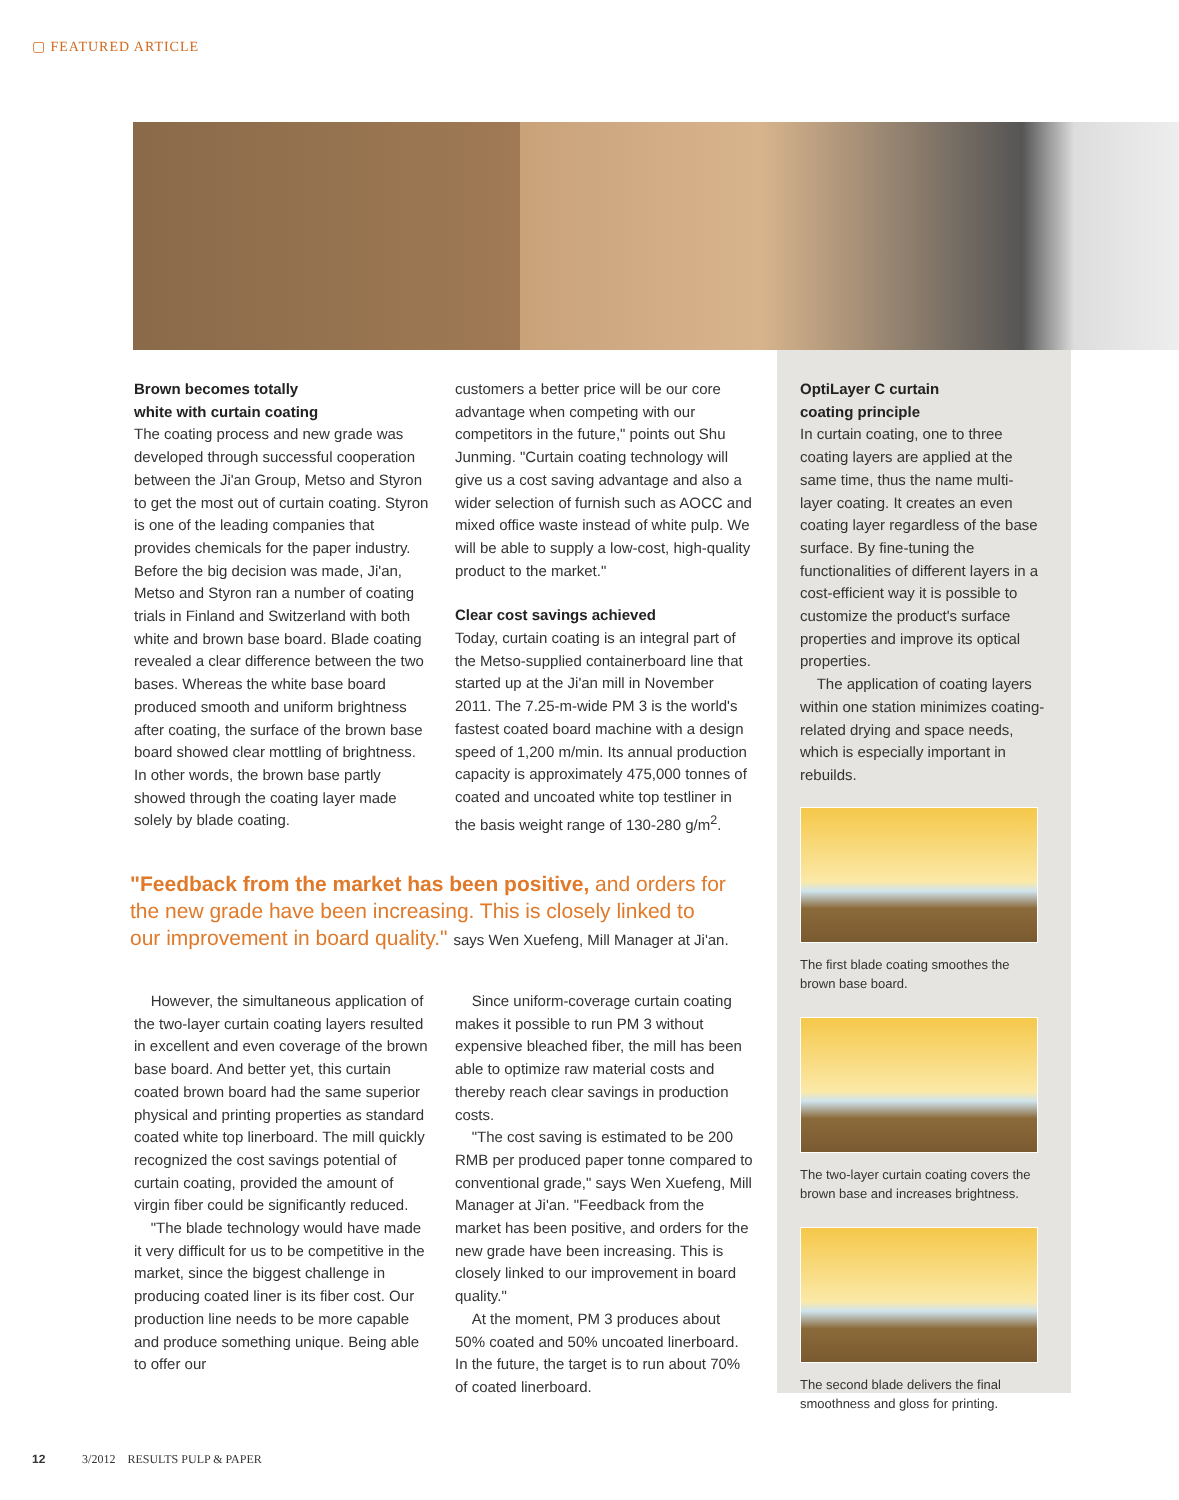▢ FEATURED ARTICLE
Brown becomes totally
white with curtain coating
The coating process and new grade was developed through successful cooperation between the Ji'an Group, Metso and Styron to get the most out of curtain coating. Styron is one of the leading companies that provides chemicals for the paper industry. Before the big decision was made, Ji'an, Metso and Styron ran a number of coating trials in Finland and Switzerland with both white and brown base board. Blade coating revealed a clear difference between the two bases. Whereas the white base board produced smooth and uniform brightness after coating, the surface of the brown base board showed clear mottling of brightness. In other words, the brown base partly showed through the coating layer made solely by blade coating.
customers a better price will be our core advantage when competing with our competitors in the future," points out Shu Junming. "Curtain coating technology will give us a cost saving advantage and also a wider selection of furnish such as AOCC and mixed office waste instead of white pulp. We will be able to supply a low-cost, high-quality product to the market."
Clear cost savings achieved
Today, curtain coating is an integral part of the Metso-supplied containerboard line that started up at the Ji'an mill in November 2011. The 7.25-m-wide PM 3 is the world's fastest coated board machine with a design speed of 1,200 m/min. Its annual production capacity is approximately 475,000 tonnes of coated and uncoated white top testliner in the basis weight range of 130-280 g/m<sup>2</sup>.
"Feedback from the market has been positive, and orders for the new grade have been increasing. This is closely linked to our improvement in board quality." says Wen Xuefeng, Mill Manager at Ji'an.
However, the simultaneous application of the two-layer curtain coating layers resulted in excellent and even coverage of the brown base board. And better yet, this curtain coated brown board had the same superior physical and printing properties as standard coated white top linerboard. The mill quickly recognized the cost savings potential of curtain coating, provided the amount of virgin fiber could be significantly reduced.
"The blade technology would have made it very difficult for us to be competitive in the market, since the biggest challenge in producing coated liner is its fiber cost. Our production line needs to be more capable and produce something unique. Being able to offer our
Since uniform-coverage curtain coating makes it possible to run PM 3 without expensive bleached fiber, the mill has been able to optimize raw material costs and thereby reach clear savings in production costs.
"The cost saving is estimated to be 200 RMB per produced paper tonne compared to conventional grade," says Wen Xuefeng, Mill Manager at Ji'an. "Feedback from the market has been positive, and orders for the new grade have been increasing. This is closely linked to our improvement in board quality."
At the moment, PM 3 produces about 50% coated and 50% uncoated linerboard. In the future, the target is to run about 70% of coated linerboard.
OptiLayer C curtain
coating principle
In curtain coating, one to three coating layers are applied at the same time, thus the name multi-layer coating. It creates an even coating layer regardless of the base surface. By fine-tuning the functionalities of different layers in a cost-efficient way it is possible to customize the product's surface properties and improve its optical properties.
The application of coating layers within one station minimizes coating-related drying and space needs, which is especially important in rebuilds.
The first blade coating smoothes the brown base board.
The two-layer curtain coating covers the brown base and increases brightness.
The second blade delivers the final smoothness and gloss for printing.
12 3/2012 RESULTS PULP & PAPER